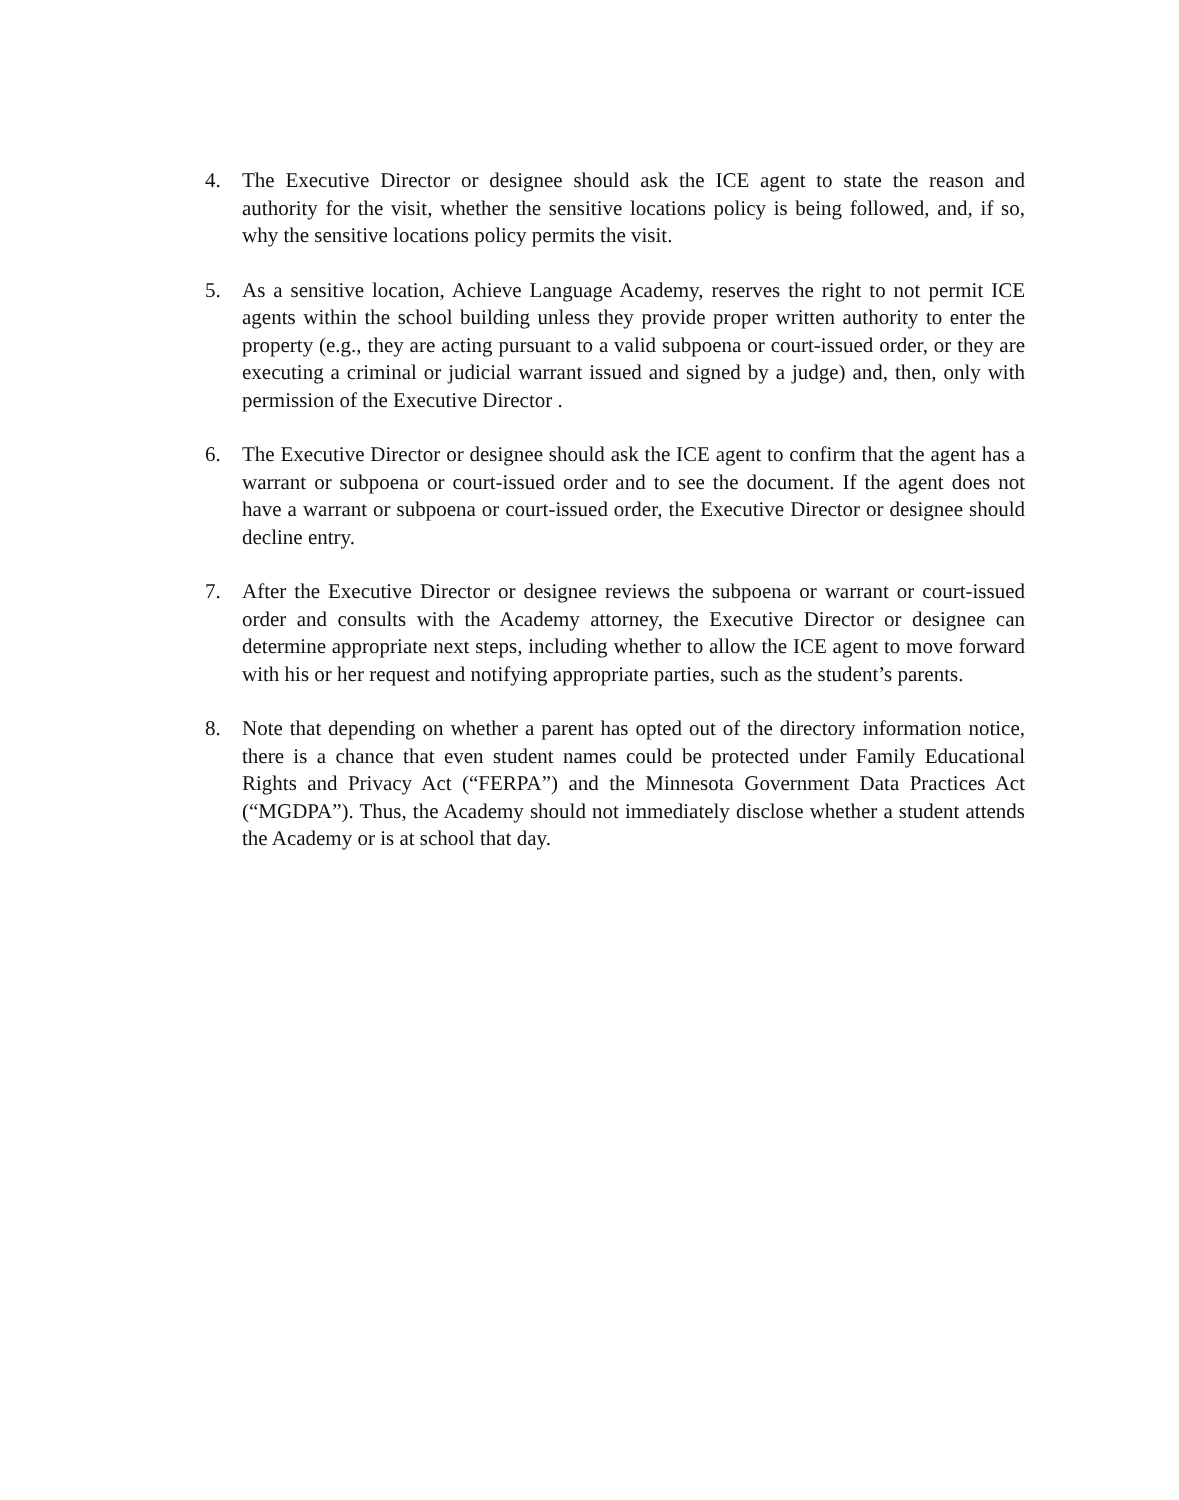4. The Executive Director or designee should ask the ICE agent to state the reason and authority for the visit, whether the sensitive locations policy is being followed, and, if so, why the sensitive locations policy permits the visit.
5. As a sensitive location, Achieve Language Academy, reserves the right to not permit ICE agents within the school building unless they provide proper written authority to enter the property (e.g., they are acting pursuant to a valid subpoena or court-issued order, or they are executing a criminal or judicial warrant issued and signed by a judge) and, then, only with permission of the Executive Director .
6. The Executive Director or designee should ask the ICE agent to confirm that the agent has a warrant or subpoena or court-issued order and to see the document. If the agent does not have a warrant or subpoena or court-issued order, the Executive Director or designee should decline entry.
7. After the Executive Director or designee reviews the subpoena or warrant or court-issued order and consults with the Academy attorney, the Executive Director or designee can determine appropriate next steps, including whether to allow the ICE agent to move forward with his or her request and notifying appropriate parties, such as the student’s parents.
8. Note that depending on whether a parent has opted out of the directory information notice, there is a chance that even student names could be protected under Family Educational Rights and Privacy Act (“FERPA”) and the Minnesota Government Data Practices Act (“MGDPA”). Thus, the Academy should not immediately disclose whether a student attends the Academy or is at school that day.